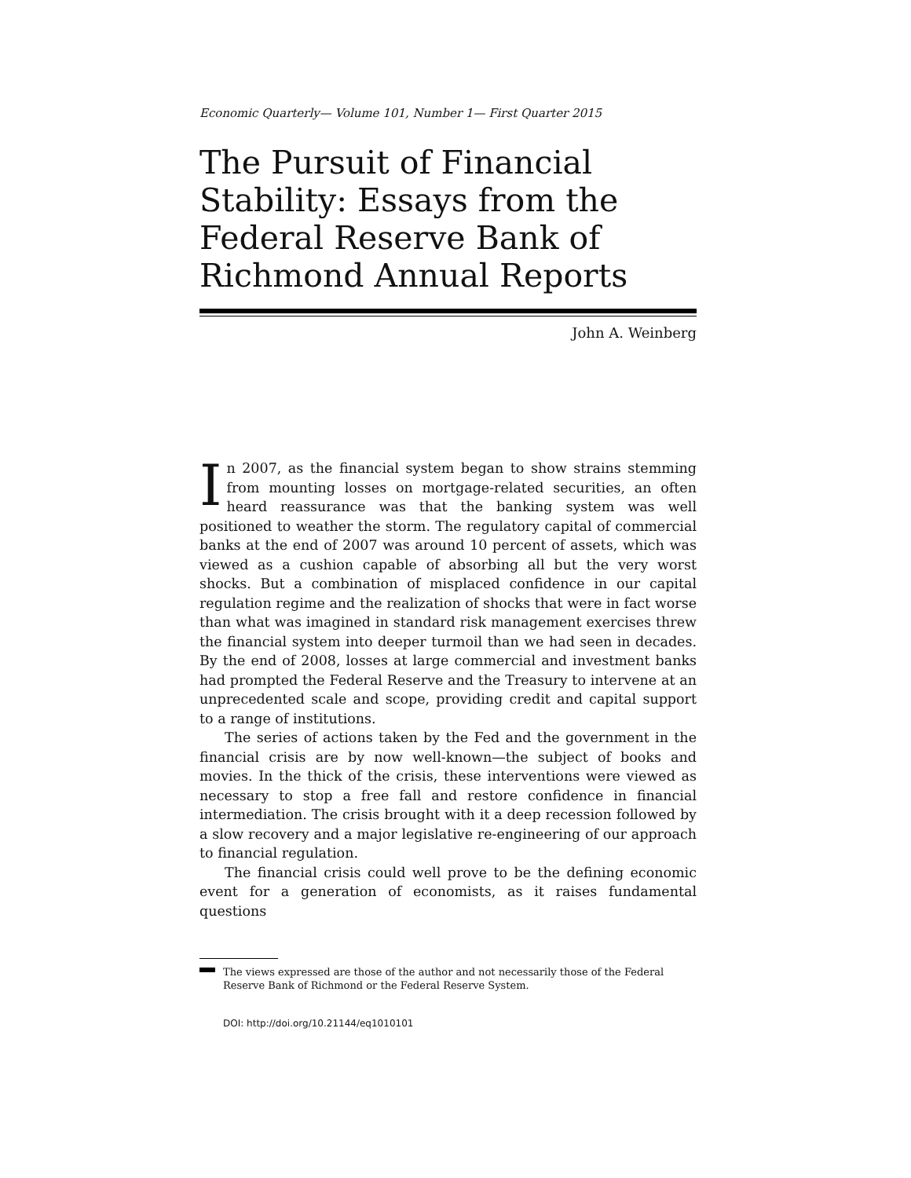Economic Quarterly— Volume 101, Number 1— First Quarter 2015
The Pursuit of Financial Stability: Essays from the Federal Reserve Bank of Richmond Annual Reports
John A. Weinberg
In 2007, as the financial system began to show strains stemming from mounting losses on mortgage-related securities, an often heard reassurance was that the banking system was well positioned to weather the storm. The regulatory capital of commercial banks at the end of 2007 was around 10 percent of assets, which was viewed as a cushion capable of absorbing all but the very worst shocks. But a combination of misplaced confidence in our capital regulation regime and the realization of shocks that were in fact worse than what was imagined in standard risk management exercises threw the financial system into deeper turmoil than we had seen in decades. By the end of 2008, losses at large commercial and investment banks had prompted the Federal Reserve and the Treasury to intervene at an unprecedented scale and scope, providing credit and capital support to a range of institutions.
The series of actions taken by the Fed and the government in the financial crisis are by now well-known—the subject of books and movies. In the thick of the crisis, these interventions were viewed as necessary to stop a free fall and restore confidence in financial intermediation. The crisis brought with it a deep recession followed by a slow recovery and a major legislative re-engineering of our approach to financial regulation.
The financial crisis could well prove to be the defining economic event for a generation of economists, as it raises fundamental questions
The views expressed are those of the author and not necessarily those of the Federal Reserve Bank of Richmond or the Federal Reserve System.
DOI: http://doi.org/10.21144/eq1010101